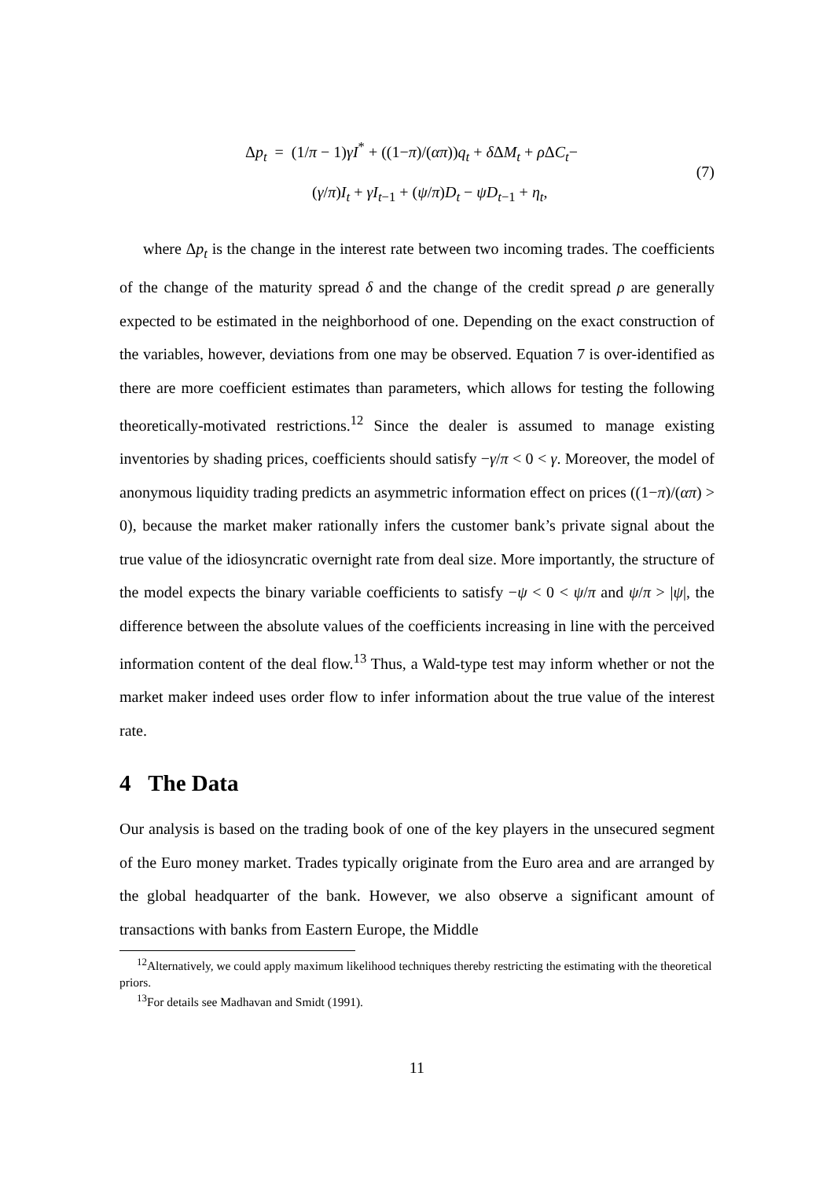Δp<sub>t</sub> = (1/π − 1)γI<sup>*</sup> + ((1−π)/(απ))q<sub>t</sub> + δ ΔM<sub>t</sub> + ρ ΔC<sub>t</sub>−
(γ/π)I<sub>t</sub> + γI<sub>t−1</sub> + (ψ/π)D<sub>t</sub> − ψD<sub>t−1</sub> + η<sub>t</sub>,
(7)
where Δp<sub>t</sub> is the change in the interest rate between two incoming trades. The coefficients of the change of the maturity spread δ and the change of the credit spread ρ are generally expected to be estimated in the neighborhood of one. Depending on the exact construction of the variables, however, deviations from one may be observed. Equation 7 is over-identified as there are more coefficient estimates than parameters, which allows for testing the following theoretically-motivated restrictions.<sup>12</sup> Since the dealer is assumed to manage existing inventories by shading prices, coefficients should satisfy −γ/π < 0 < γ. Moreover, the model of anonymous liquidity trading predicts an asymmetric information effect on prices ((1−π)/(απ) > 0), because the market maker rationally infers the customer bank’s private signal about the true value of the idiosyncratic overnight rate from deal size. More importantly, the structure of the model expects the binary variable coefficients to satisfy −ψ < 0 < ψ/π and ψ/π > |ψ|, the difference between the absolute values of the coefficients increasing in line with the perceived information content of the deal flow.<sup>13</sup> Thus, a Wald-type test may inform whether or not the market maker indeed uses order flow to infer information about the true value of the interest rate.
4 The Data
Our analysis is based on the trading book of one of the key players in the unsecured segment of the Euro money market. Trades typically originate from the Euro area and are arranged by the global headquarter of the bank. However, we also observe a significant amount of transactions with banks from Eastern Europe, the Middle
<sup>12</sup> Alternatively, we could apply maximum likelihood techniques thereby restricting the estimating with the theoretical priors.
<sup>13</sup> For details see Madhavan and Smidt (1991).
11